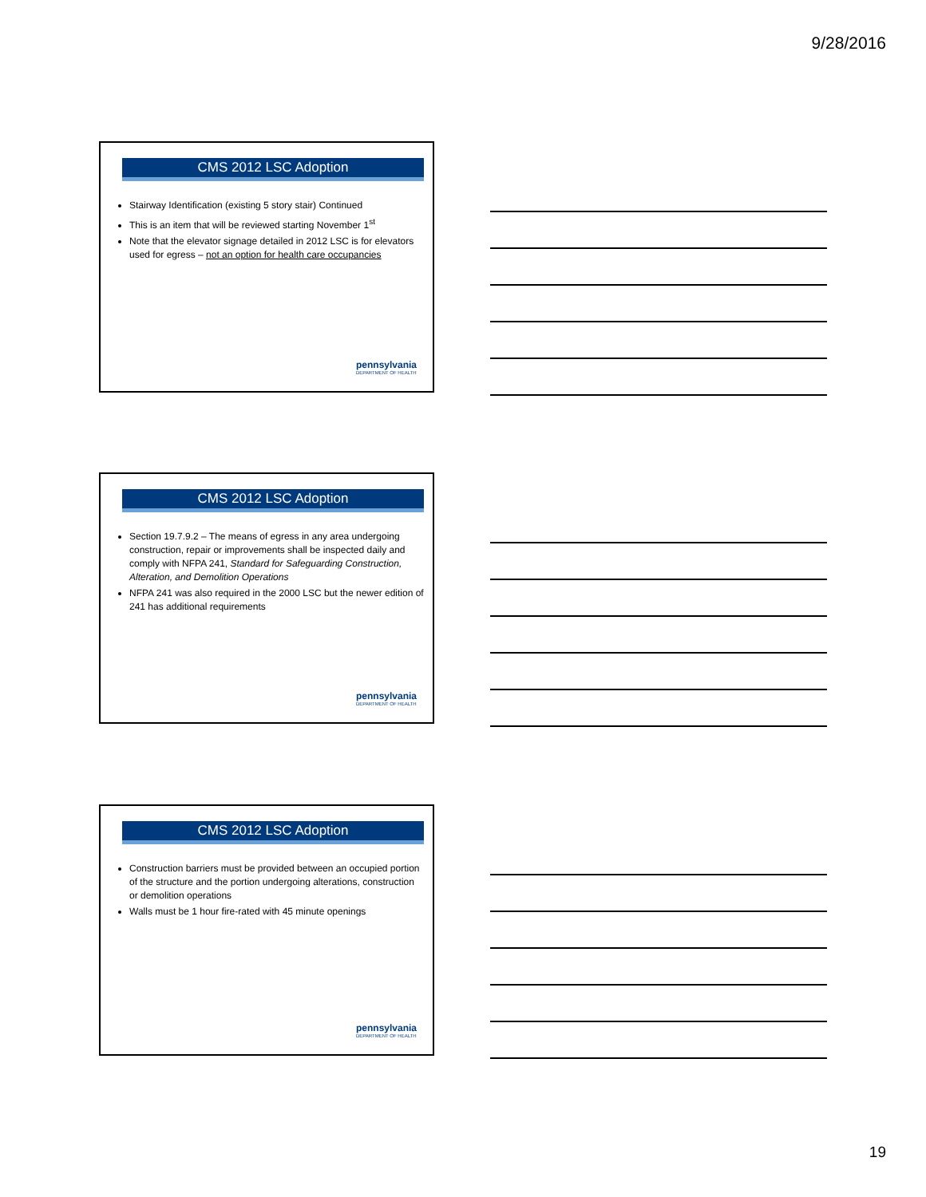9/28/2016
CMS 2012 LSC Adoption
Stairway Identification (existing 5 story stair) Continued
This is an item that will be reviewed starting November 1<sup>st</sup>
Note that the elevator signage detailed in 2012 LSC is for elevators used for egress – not an option for health care occupancies
pennsylvania
DEPARTMENT OF HEALTH
CMS 2012 LSC Adoption
Section 19.7.9.2 – The means of egress in any area undergoing construction, repair or improvements shall be inspected daily and comply with NFPA 241, Standard for Safeguarding Construction, Alteration, and Demolition Operations
NFPA 241 was also required in the 2000 LSC but the newer edition of 241 has additional requirements
pennsylvania
DEPARTMENT OF HEALTH
CMS 2012 LSC Adoption
Construction barriers must be provided between an occupied portion of the structure and the portion undergoing alterations, construction or demolition operations
Walls must be 1 hour fire-rated with 45 minute openings
pennsylvania
DEPARTMENT OF HEALTH
19